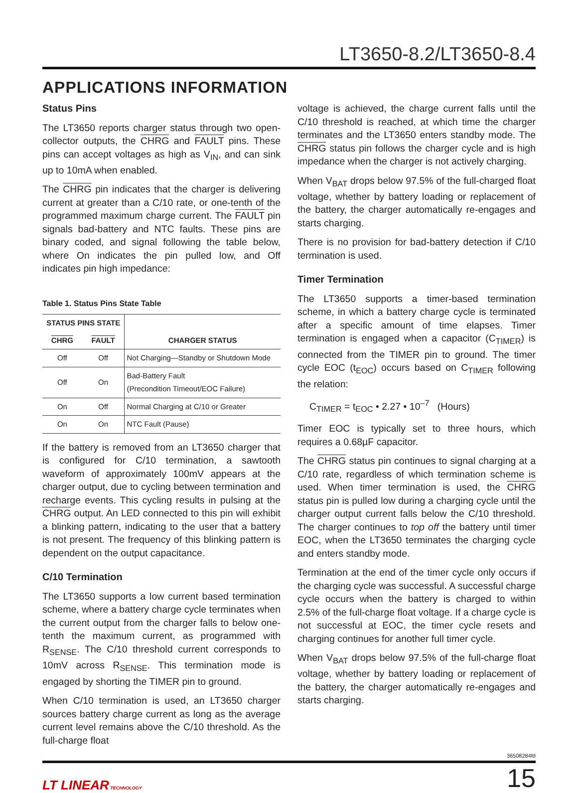LT3650-8.2/LT3650-8.4
APPLICATIONS INFORMATION
Status Pins
The LT3650 reports charger status through two open-collector outputs, the CHRG and FAULT pins. These pins can accept voltages as high as V<sub>IN</sub>, and can sink up to 10mA when enabled.
The CHRG pin indicates that the charger is delivering current at greater than a C/10 rate, or one-tenth of the programmed maximum charge current. The FAULT pin signals bad-battery and NTC faults. These pins are binary coded, and signal following the table below, where On indicates the pin pulled low, and Off indicates pin high impedance:
Table 1. Status Pins State Table
| STATUS PINS STATE | | CHARGER STATUS |
| --- | --- | --- |
| CHRG | FAULT | |
| Off | Off | Not Charging—Standby or Shutdown Mode |
| Off | On | Bad-Battery Fault (Precondition Timeout/EOC Failure) |
| On | Off | Normal Charging at C/10 or Greater |
| On | On | NTC Fault (Pause) |
If the battery is removed from an LT3650 charger that is configured for C/10 termination, a sawtooth waveform of approximately 100mV appears at the charger output, due to cycling between termination and recharge events. This cycling results in pulsing at the CHRG output. An LED connected to this pin will exhibit a blinking pattern, indicating to the user that a battery is not present. The frequency of this blinking pattern is dependent on the output capacitance.
C/10 Termination
The LT3650 supports a low current based termination scheme, where a battery charge cycle terminates when the current output from the charger falls to below one-tenth the maximum current, as programmed with R<sub>SENSE</sub>. The C/10 threshold current corresponds to 10mV across R<sub>SENSE</sub>. This termination mode is engaged by shorting the TIMER pin to ground.
When C/10 termination is used, an LT3650 charger sources battery charge current as long as the average current level remains above the C/10 threshold. As the full-charge float
voltage is achieved, the charge current falls until the C/10 threshold is reached, at which time the charger terminates and the LT3650 enters standby mode. The CHRG status pin follows the charger cycle and is high impedance when the charger is not actively charging.
When V<sub>BAT</sub> drops below 97.5% of the full-charged float voltage, whether by battery loading or replacement of the battery, the charger automatically re-engages and starts charging.
There is no provision for bad-battery detection if C/10 termination is used.
Timer Termination
The LT3650 supports a timer-based termination scheme, in which a battery charge cycle is terminated after a specific amount of time elapses. Timer termination is engaged when a capacitor (C<sub>TIMER</sub>) is connected from the TIMER pin to ground. The timer cycle EOC (t<sub>EOC</sub>) occurs based on C<sub>TIMER</sub> following the relation:
C<sub>TIMER</sub> = t<sub>EOC</sub> • 2.27 • 10<sup>–7</sup> (Hours)
Timer EOC is typically set to three hours, which requires a 0.68µF capacitor.
The CHRG status pin continues to signal charging at a C/10 rate, regardless of which termination scheme is used. When timer termination is used, the CHRG status pin is pulled low during a charging cycle until the charger output current falls below the C/10 threshold. The charger continues to top off the battery until timer EOC, when the LT3650 terminates the charging cycle and enters standby mode.
Termination at the end of the timer cycle only occurs if the charging cycle was successful. A successful charge cycle occurs when the battery is charged to within 2.5% of the full-charge float voltage. If a charge cycle is not successful at EOC, the timer cycle resets and charging continues for another full timer cycle.
When V<sub>BAT</sub> drops below 97.5% of the full-charge float voltage, whether by battery loading or replacement of the battery, the charger automatically re-engages and starts charging.
36508284fd
LT LINEAR TECHNOLOGY
15